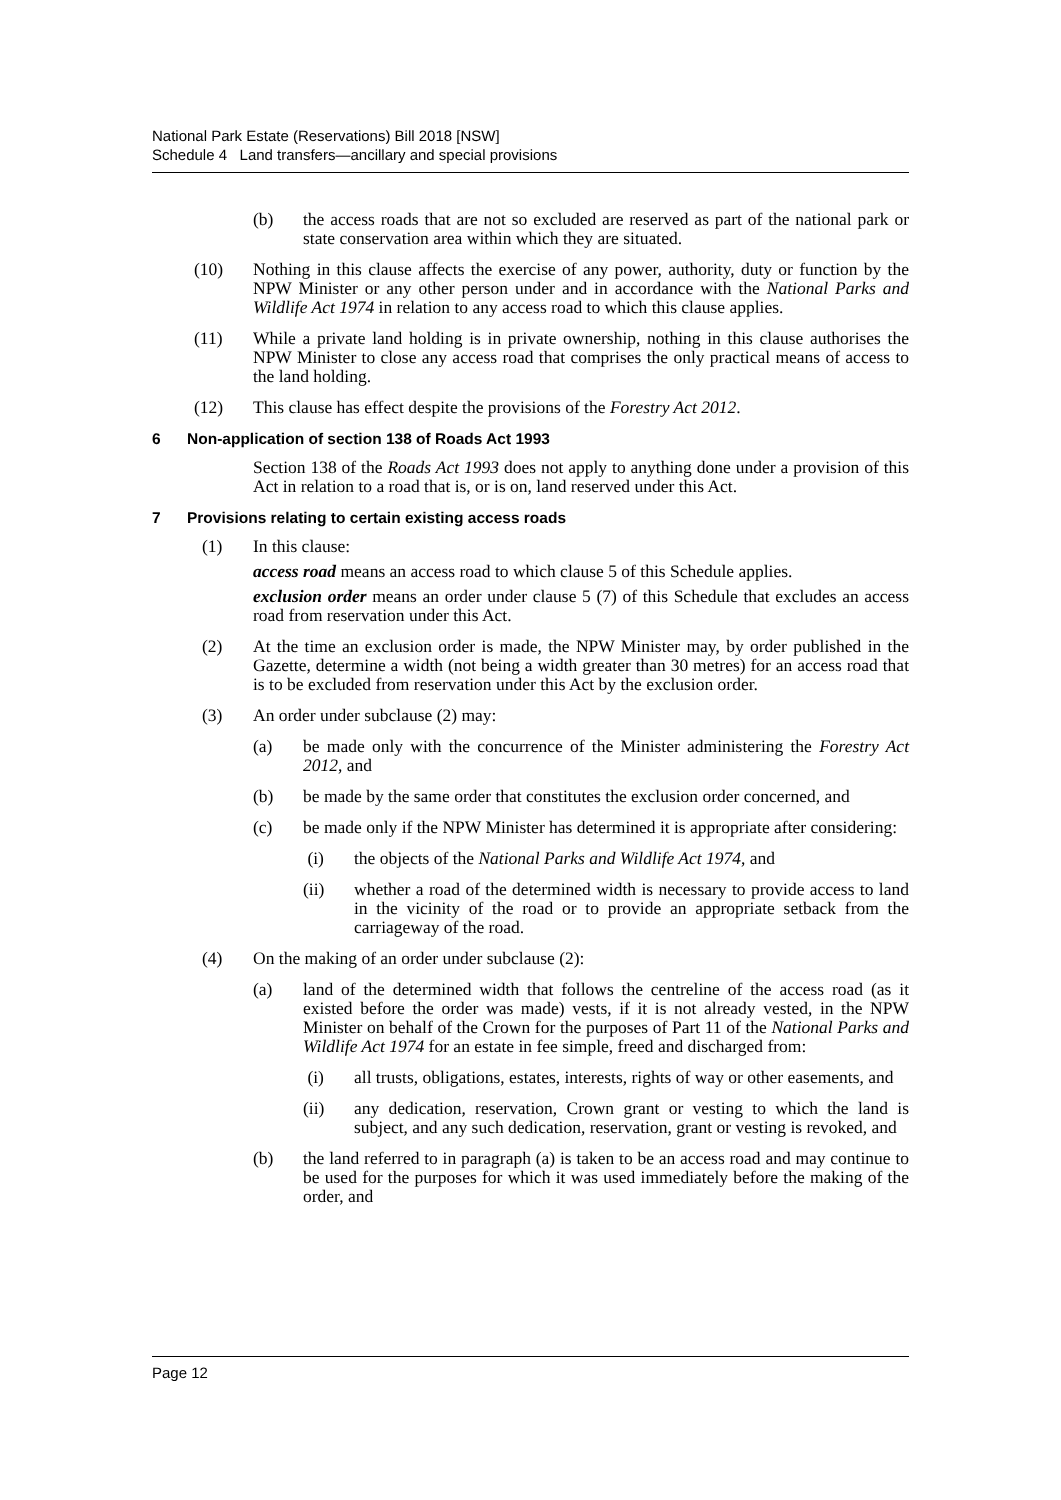National Park Estate (Reservations) Bill 2018 [NSW]
Schedule 4 Land transfers—ancillary and special provisions
(b) the access roads that are not so excluded are reserved as part of the national park or state conservation area within which they are situated.
(10) Nothing in this clause affects the exercise of any power, authority, duty or function by the NPW Minister or any other person under and in accordance with the National Parks and Wildlife Act 1974 in relation to any access road to which this clause applies.
(11) While a private land holding is in private ownership, nothing in this clause authorises the NPW Minister to close any access road that comprises the only practical means of access to the land holding.
(12) This clause has effect despite the provisions of the Forestry Act 2012.
6 Non-application of section 138 of Roads Act 1993
Section 138 of the Roads Act 1993 does not apply to anything done under a provision of this Act in relation to a road that is, or is on, land reserved under this Act.
7 Provisions relating to certain existing access roads
(1) In this clause:
access road means an access road to which clause 5 of this Schedule applies.
exclusion order means an order under clause 5 (7) of this Schedule that excludes an access road from reservation under this Act.
(2) At the time an exclusion order is made, the NPW Minister may, by order published in the Gazette, determine a width (not being a width greater than 30 metres) for an access road that is to be excluded from reservation under this Act by the exclusion order.
(3) An order under subclause (2) may:
(a) be made only with the concurrence of the Minister administering the Forestry Act 2012, and
(b) be made by the same order that constitutes the exclusion order concerned, and
(c) be made only if the NPW Minister has determined it is appropriate after considering:
(i) the objects of the National Parks and Wildlife Act 1974, and
(ii) whether a road of the determined width is necessary to provide access to land in the vicinity of the road or to provide an appropriate setback from the carriageway of the road.
(4) On the making of an order under subclause (2):
(a) land of the determined width that follows the centreline of the access road (as it existed before the order was made) vests, if it is not already vested, in the NPW Minister on behalf of the Crown for the purposes of Part 11 of the National Parks and Wildlife Act 1974 for an estate in fee simple, freed and discharged from:
(i) all trusts, obligations, estates, interests, rights of way or other easements, and
(ii) any dedication, reservation, Crown grant or vesting to which the land is subject, and any such dedication, reservation, grant or vesting is revoked, and
(b) the land referred to in paragraph (a) is taken to be an access road and may continue to be used for the purposes for which it was used immediately before the making of the order, and
Page 12